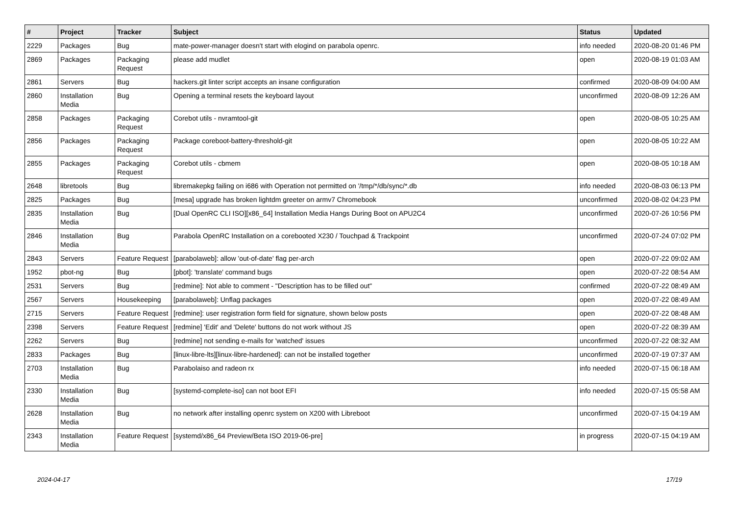| # | Project | Tracker | Subject | Status | Updated |
| --- | --- | --- | --- | --- | --- |
| 2229 | Packages | Bug | mate-power-manager doesn't start with elogind on parabola openrc. | info needed | 2020-08-20 01:46 PM |
| 2869 | Packages | Packaging Request | please add mudlet | open | 2020-08-19 01:03 AM |
| 2861 | Servers | Bug | hackers.git linter script accepts an insane configuration | confirmed | 2020-08-09 04:00 AM |
| 2860 | Installation Media | Bug | Opening a terminal resets the keyboard layout | unconfirmed | 2020-08-09 12:26 AM |
| 2858 | Packages | Packaging Request | Corebot utils - nvramtool-git | open | 2020-08-05 10:25 AM |
| 2856 | Packages | Packaging Request | Package coreboot-battery-threshold-git | open | 2020-08-05 10:22 AM |
| 2855 | Packages | Packaging Request | Corebot utils - cbmem | open | 2020-08-05 10:18 AM |
| 2648 | libretools | Bug | libremakepkg failing on i686 with Operation not permitted on '/tmp/*/db/sync/*.db | info needed | 2020-08-03 06:13 PM |
| 2825 | Packages | Bug | [mesa] upgrade has broken lightdm greeter on armv7 Chromebook | unconfirmed | 2020-08-02 04:23 PM |
| 2835 | Installation Media | Bug | [Dual OpenRC CLI ISO][x86_64] Installation Media Hangs During Boot on APU2C4 | unconfirmed | 2020-07-26 10:56 PM |
| 2846 | Installation Media | Bug | Parabola OpenRC Installation on a corebooted X230 / Touchpad & Trackpoint | unconfirmed | 2020-07-24 07:02 PM |
| 2843 | Servers | Feature Request | [parabolaweb]: allow 'out-of-date' flag per-arch | open | 2020-07-22 09:02 AM |
| 1952 | pbot-ng | Bug | [pbot]: 'translate' command bugs | open | 2020-07-22 08:54 AM |
| 2531 | Servers | Bug | [redmine]: Not able to comment - "Description has to be filled out" | confirmed | 2020-07-22 08:49 AM |
| 2567 | Servers | Housekeeping | [parabolaweb]: Unflag packages | open | 2020-07-22 08:49 AM |
| 2715 | Servers | Feature Request | [redmine]: user registration form field for signature, shown below posts | open | 2020-07-22 08:48 AM |
| 2398 | Servers | Feature Request | [redmine] 'Edit' and 'Delete' buttons do not work without JS | open | 2020-07-22 08:39 AM |
| 2262 | Servers | Bug | [redmine] not sending e-mails for 'watched' issues | unconfirmed | 2020-07-22 08:32 AM |
| 2833 | Packages | Bug | [linux-libre-lts][linux-libre-hardened]: can not be installed together | unconfirmed | 2020-07-19 07:37 AM |
| 2703 | Installation Media | Bug | Parabolaiso and radeon rx | info needed | 2020-07-15 06:18 AM |
| 2330 | Installation Media | Bug | [systemd-complete-iso] can not boot EFI | info needed | 2020-07-15 05:58 AM |
| 2628 | Installation Media | Bug | no network after installing openrc system on X200 with Libreboot | unconfirmed | 2020-07-15 04:19 AM |
| 2343 | Installation Media | Feature Request | [systemd/x86_64 Preview/Beta ISO 2019-06-pre] | in progress | 2020-07-15 04:19 AM |
2024-04-17 17/19